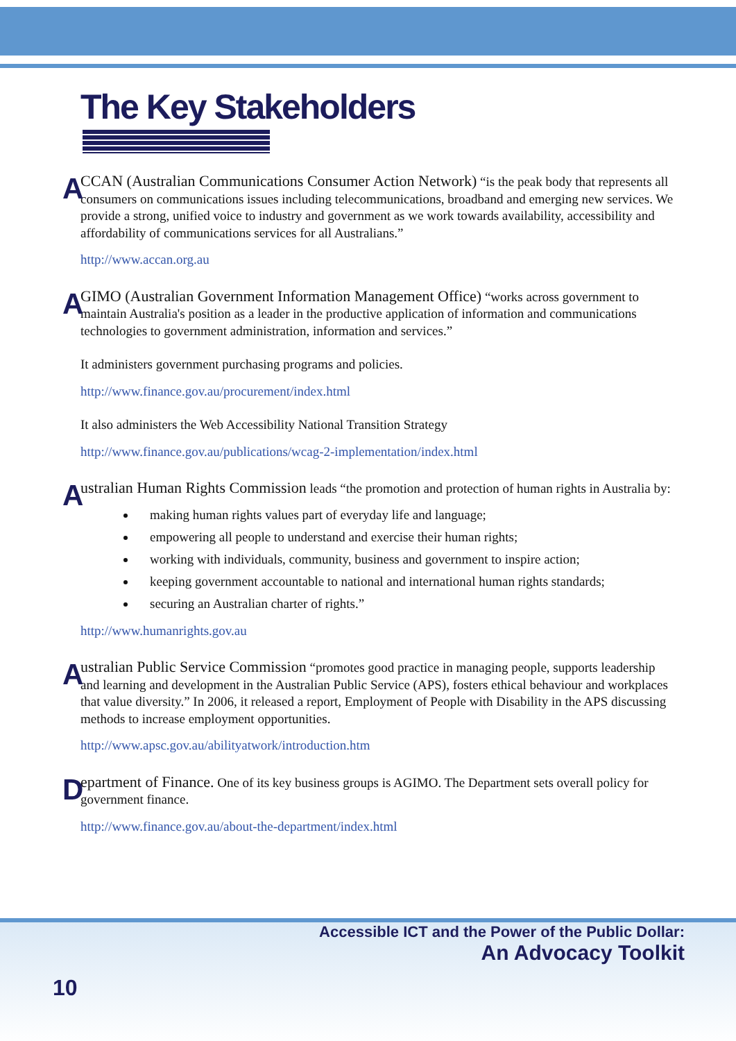The Key Stakeholders
A
CCAN (Australian Communications Consumer Action Network) “is the peak body that represents all consumers on communications issues including telecommunications, broadband and emerging new services. We provide a strong, unified voice to industry and government as we work towards availability, accessibility and affordability of communications services for all Australians.”
http://www.accan.org.au
A
GIMO (Australian Government Information Management Office) “works across government to maintain Australia's position as a leader in the productive application of information and communications technologies to government administration, information and services.”
It administers government purchasing programs and policies.
http://www.finance.gov.au/procurement/index.html
It also administers the Web Accessibility National Transition Strategy
http://www.finance.gov.au/publications/wcag-2-implementation/index.html
A
ustralian Human Rights Commission leads “the promotion and protection of human rights in Australia by:
making human rights values part of everyday life and language;
empowering all people to understand and exercise their human rights;
working with individuals, community, business and government to inspire action;
keeping government accountable to national and international human rights standards;
securing an Australian charter of rights.”
http://www.humanrights.gov.au
A
ustralian Public Service Commission “promotes good practice in managing people, supports leadership and learning and development in the Australian Public Service (APS), fosters ethical behaviour and workplaces that value diversity.” In 2006, it released a report, Employment of People with Disability in the APS discussing methods to increase employment opportunities.
http://www.apsc.gov.au/abilityatwork/introduction.htm
D
epartment of Finance. One of its key business groups is AGIMO. The Department sets overall policy for government finance.
http://www.finance.gov.au/about-the-department/index.html
Accessible ICT and the Power of the Public Dollar:
An Advocacy Toolkit
10